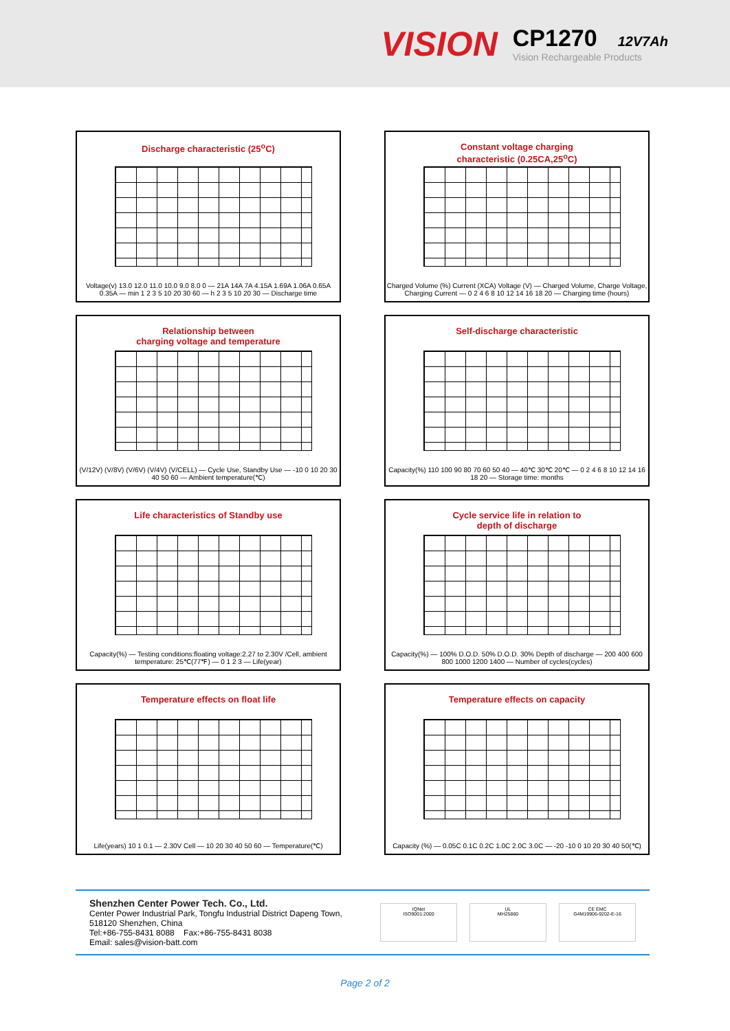VISION
CP1270 12V7Ah
Vision Rechargeable Products
Discharge characteristic (25<sup>o</sup>C)
Voltage(v) 13.0 12.0 11.0 10.0 9.0 8.0 0 — 21A 14A 7A 4.15A 1.69A 1.06A 0.65A 0.35A — min 1 2 3 5 10 20 30 60 — h 2 3 5 10 20 30 — Discharge time
Constant voltage charging
characteristic (0.25CA,25<sup>o</sup>C)
Charged Volume (%) Current (XCA) Voltage (V) — Charged Volume, Charge Voltage, Charging Current — 0 2 4 6 8 10 12 14 16 18 20 — Charging time (hours)
Relationship between
charging voltage and temperature
(V/12V) (V/8V) (V/6V) (V/4V) (V/CELL) — Cycle Use, Standby Use — -10 0 10 20 30 40 50 60 — Ambient temperature(℃)
Self-discharge characteristic
Capacity(%) 110 100 90 80 70 60 50 40 — 40℃ 30℃ 20℃ — 0 2 4 6 8 10 12 14 16 18 20 — Storage time: months
Life characteristics of Standby use
Capacity(%) — Testing conditions:floating voltage:2.27 to 2.30V /Cell, ambient temperature: 25℃(77℉) — 0 1 2 3 — Life(year)
Cycle service life in relation to
depth of discharge
Capacity(%) — 100% D.O.D. 50% D.O.D. 30% Depth of discharge — 200 400 600 800 1000 1200 1400 — Number of cycles(cycles)
Temperature effects on float life
Life(years) 10 1 0.1 — 2.30V Cell — 10 20 30 40 50 60 — Temperature(℃)
Temperature effects on capacity
Capacity (%) — 0.05C 0.1C 0.2C 1.0C 2.0C 3.0C — -20 -10 0 10 20 30 40 50(℃)
Shenzhen Center Power Tech. Co., Ltd.
Center Power Industrial Park, Tongfu Industrial District Dapeng Town,
518120 Shenzhen, China
Tel:+86-755-8431 8088 Fax:+86-755-8431 8038
Email: sales@vision-batt.com
IQNet
ISO9001:2000
UL
MH25860
CE EMC
G4M19906-9202-E-16
Page 2 of 2